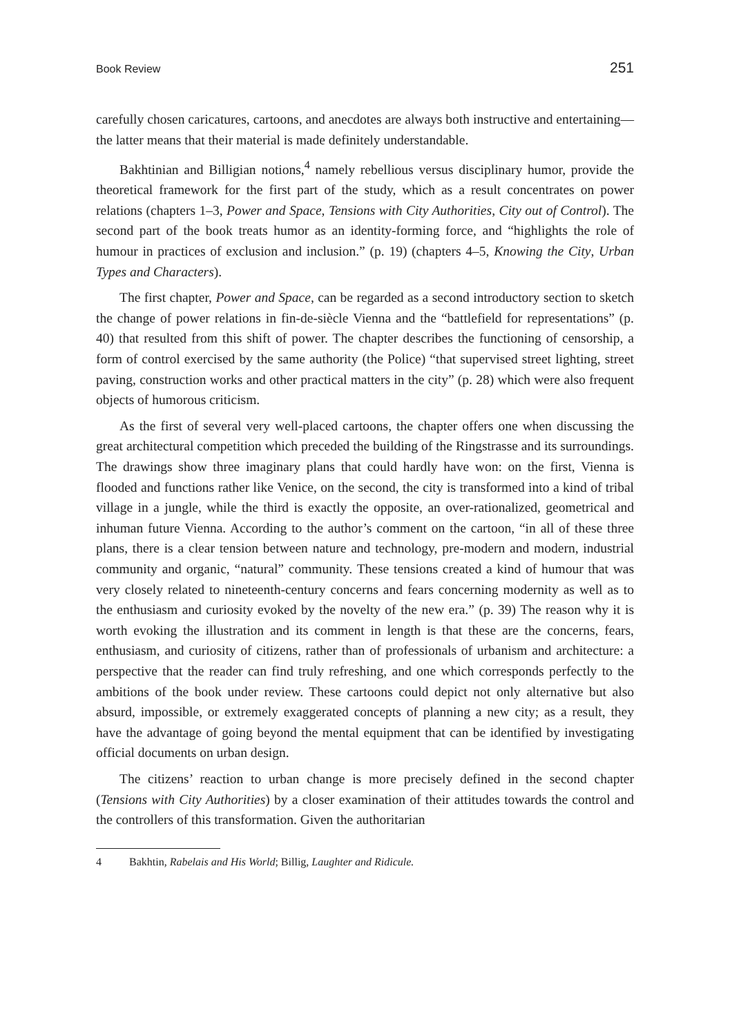Book Review 251
carefully chosen caricatures, cartoons, and anecdotes are always both instructive and entertaining—the latter means that their material is made definitely understandable.
Bakhtinian and Billigian notions,<sup>4</sup> namely rebellious versus disciplinary humor, provide the theoretical framework for the first part of the study, which as a result concentrates on power relations (chapters 1–3, Power and Space, Tensions with City Authorities, City out of Control). The second part of the book treats humor as an identity-forming force, and “highlights the role of humour in practices of exclusion and inclusion.” (p. 19) (chapters 4–5, Knowing the City, Urban Types and Characters).
The first chapter, Power and Space, can be regarded as a second introductory section to sketch the change of power relations in fin-de-siècle Vienna and the “battlefield for representations” (p. 40) that resulted from this shift of power. The chapter describes the functioning of censorship, a form of control exercised by the same authority (the Police) “that supervised street lighting, street paving, construction works and other practical matters in the city” (p. 28) which were also frequent objects of humorous criticism.
As the first of several very well-placed cartoons, the chapter offers one when discussing the great architectural competition which preceded the building of the Ringstrasse and its surroundings. The drawings show three imaginary plans that could hardly have won: on the first, Vienna is flooded and functions rather like Venice, on the second, the city is transformed into a kind of tribal village in a jungle, while the third is exactly the opposite, an over-rationalized, geometrical and inhuman future Vienna. According to the author’s comment on the cartoon, “in all of these three plans, there is a clear tension between nature and technology, pre-modern and modern, industrial community and organic, “natural” community. These tensions created a kind of humour that was very closely related to nineteenth-century concerns and fears concerning modernity as well as to the enthusiasm and curiosity evoked by the novelty of the new era.” (p. 39) The reason why it is worth evoking the illustration and its comment in length is that these are the concerns, fears, enthusiasm, and curiosity of citizens, rather than of professionals of urbanism and architecture: a perspective that the reader can find truly refreshing, and one which corresponds perfectly to the ambitions of the book under review. These cartoons could depict not only alternative but also absurd, impossible, or extremely exaggerated concepts of planning a new city; as a result, they have the advantage of going beyond the mental equipment that can be identified by investigating official documents on urban design.
The citizens’ reaction to urban change is more precisely defined in the second chapter (Tensions with City Authorities) by a closer examination of their attitudes towards the control and the controllers of this transformation. Given the authoritarian
4 Bakhtin, Rabelais and His World; Billig, Laughter and Ridicule.